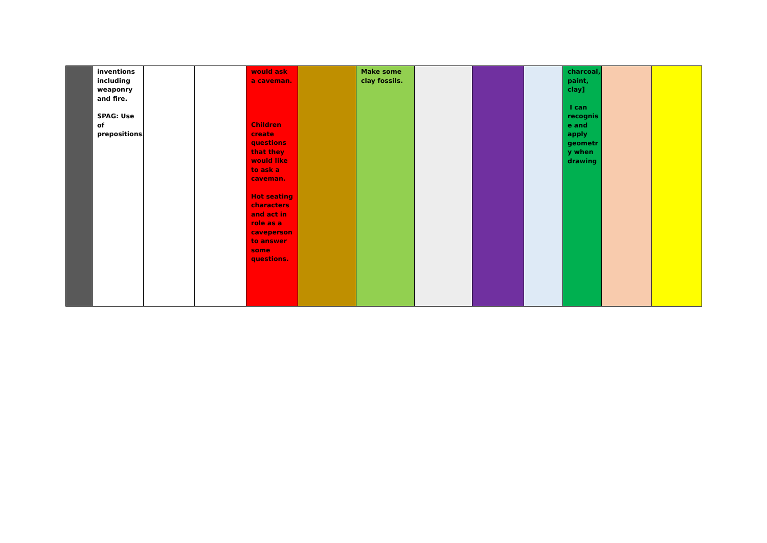| | inventions including weaponry and fire. SPAG: Use of prepositions. | | | would ask a caveman. Children create questions that they would like to ask a caveman. Hot seating characters and act in role as a caveperson to answer some questions. | | Make some clay fossils. | | | | charcoal, paint, clay] I can recognis e and apply geometr y when drawing | | |